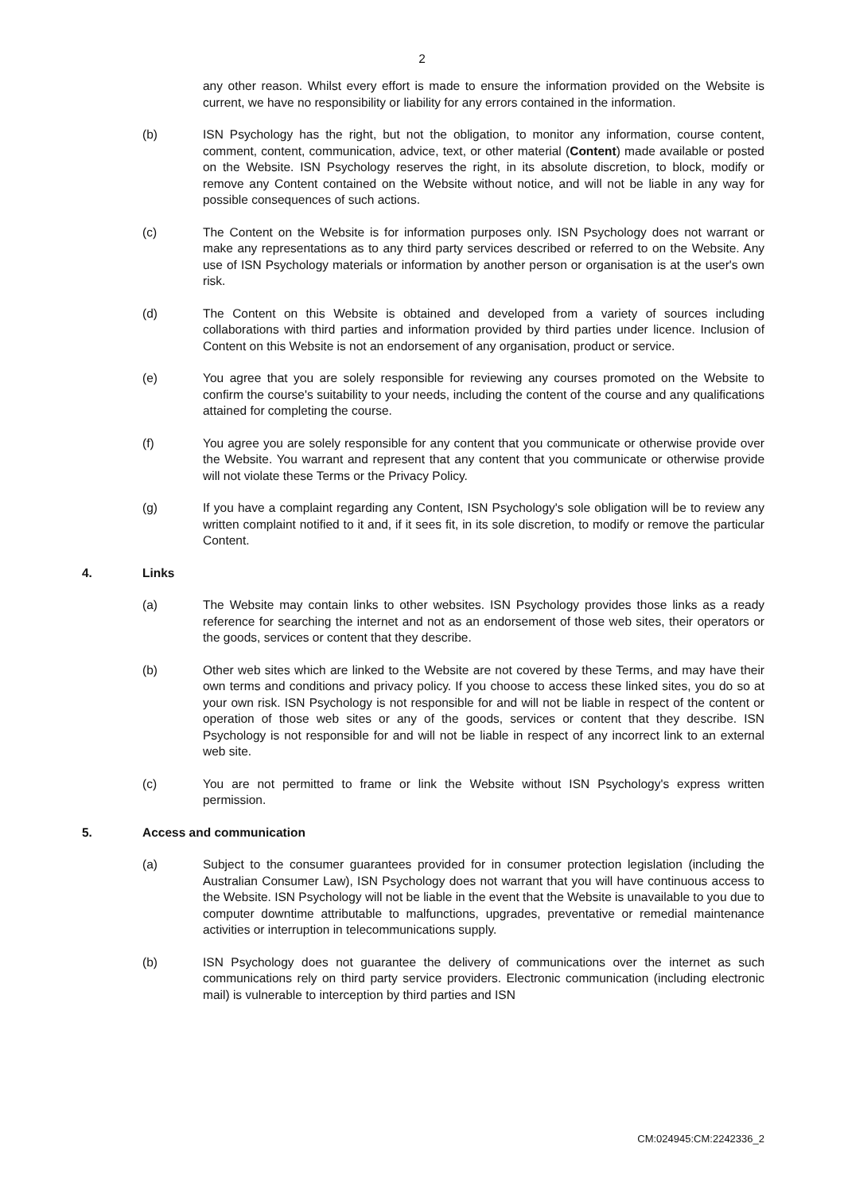2
any other reason. Whilst every effort is made to ensure the information provided on the Website is current, we have no responsibility or liability for any errors contained in the information.
(b) ISN Psychology has the right, but not the obligation, to monitor any information, course content, comment, content, communication, advice, text, or other material (Content) made available or posted on the Website. ISN Psychology reserves the right, in its absolute discretion, to block, modify or remove any Content contained on the Website without notice, and will not be liable in any way for possible consequences of such actions.
(c) The Content on the Website is for information purposes only. ISN Psychology does not warrant or make any representations as to any third party services described or referred to on the Website. Any use of ISN Psychology materials or information by another person or organisation is at the user's own risk.
(d) The Content on this Website is obtained and developed from a variety of sources including collaborations with third parties and information provided by third parties under licence. Inclusion of Content on this Website is not an endorsement of any organisation, product or service.
(e) You agree that you are solely responsible for reviewing any courses promoted on the Website to confirm the course's suitability to your needs, including the content of the course and any qualifications attained for completing the course.
(f) You agree you are solely responsible for any content that you communicate or otherwise provide over the Website. You warrant and represent that any content that you communicate or otherwise provide will not violate these Terms or the Privacy Policy.
(g) If you have a complaint regarding any Content, ISN Psychology's sole obligation will be to review any written complaint notified to it and, if it sees fit, in its sole discretion, to modify or remove the particular Content.
4. Links
(a) The Website may contain links to other websites. ISN Psychology provides those links as a ready reference for searching the internet and not as an endorsement of those web sites, their operators or the goods, services or content that they describe.
(b) Other web sites which are linked to the Website are not covered by these Terms, and may have their own terms and conditions and privacy policy. If you choose to access these linked sites, you do so at your own risk. ISN Psychology is not responsible for and will not be liable in respect of the content or operation of those web sites or any of the goods, services or content that they describe. ISN Psychology is not responsible for and will not be liable in respect of any incorrect link to an external web site.
(c) You are not permitted to frame or link the Website without ISN Psychology's express written permission.
5. Access and communication
(a) Subject to the consumer guarantees provided for in consumer protection legislation (including the Australian Consumer Law), ISN Psychology does not warrant that you will have continuous access to the Website. ISN Psychology will not be liable in the event that the Website is unavailable to you due to computer downtime attributable to malfunctions, upgrades, preventative or remedial maintenance activities or interruption in telecommunications supply.
(b) ISN Psychology does not guarantee the delivery of communications over the internet as such communications rely on third party service providers. Electronic communication (including electronic mail) is vulnerable to interception by third parties and ISN
CM:024945:CM:2242336_2